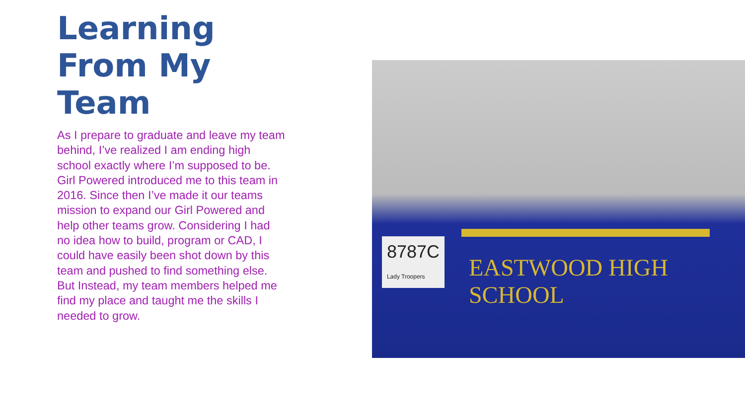Learning From My Team
As I prepare to graduate and leave my team behind, I’ve realized I am ending high school exactly where I’m supposed to be. Girl Powered introduced me to this team in 2016. Since then I’ve made it our teams mission to expand our Girl Powered and help other teams grow. Considering I had no idea how to build, program or CAD, I could have easily been shot down by this team and pushed to find something else. But Instead, my team members helped me find my place and taught me the skills I needed to grow.
8787C
Lady Troopers
EASTWOOD HIGH SCHOOL